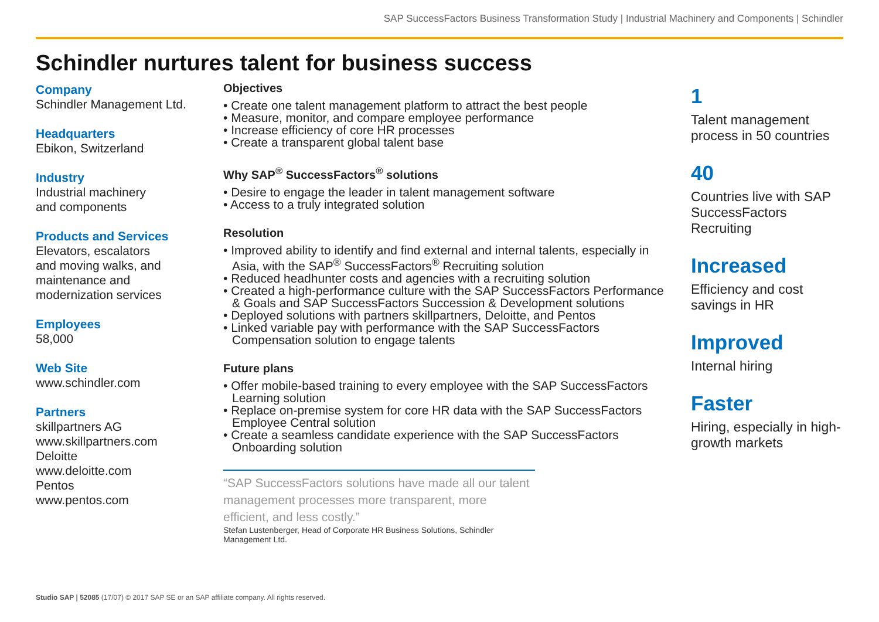SAP SuccessFactors Business Transformation Study | Industrial Machinery and Components | Schindler
Schindler nurtures talent for business success
Company
Schindler Management Ltd.
Headquarters
Ebikon, Switzerland
Industry
Industrial machinery
and components
Products and Services
Elevators, escalators
and moving walks, and
maintenance and
modernization services
Employees
58,000
Web Site
www.schindler.com
Partners
skillpartners AG
www.skillpartners.com
Deloitte
www.deloitte.com
Pentos
www.pentos.com
Objectives
• Create one talent management platform to attract the best people
• Measure, monitor, and compare employee performance
• Increase efficiency of core HR processes
• Create a transparent global talent base
Why SAP<sup>®</sup> SuccessFactors<sup>®</sup> solutions
• Desire to engage the leader in talent management software
• Access to a truly integrated solution
Resolution
• Improved ability to identify and find external and internal talents, especially in Asia, with the SAP<sup>®</sup> SuccessFactors<sup>®</sup> Recruiting solution
• Reduced headhunter costs and agencies with a recruiting solution
• Created a high-performance culture with the SAP SuccessFactors Performance & Goals and SAP SuccessFactors Succession & Development solutions
• Deployed solutions with partners skillpartners, Deloitte, and Pentos
• Linked variable pay with performance with the SAP SuccessFactors Compensation solution to engage talents
Future plans
• Offer mobile-based training to every employee with the SAP SuccessFactors Learning solution
• Replace on-premise system for core HR data with the SAP SuccessFactors Employee Central solution
• Create a seamless candidate experience with the SAP SuccessFactors Onboarding solution
“SAP SuccessFactors solutions have made all our talent management processes more transparent, more efficient, and less costly.”
Stefan Lustenberger, Head of Corporate HR Business Solutions, Schindler Management Ltd.
1
Talent management process in 50 countries
40
Countries live with SAP SuccessFactors Recruiting
Increased
Efficiency and cost savings in HR
Improved
Internal hiring
Faster
Hiring, especially in high-growth markets
Studio SAP | 52085 (17/07) © 2017 SAP SE or an SAP affiliate company. All rights reserved.